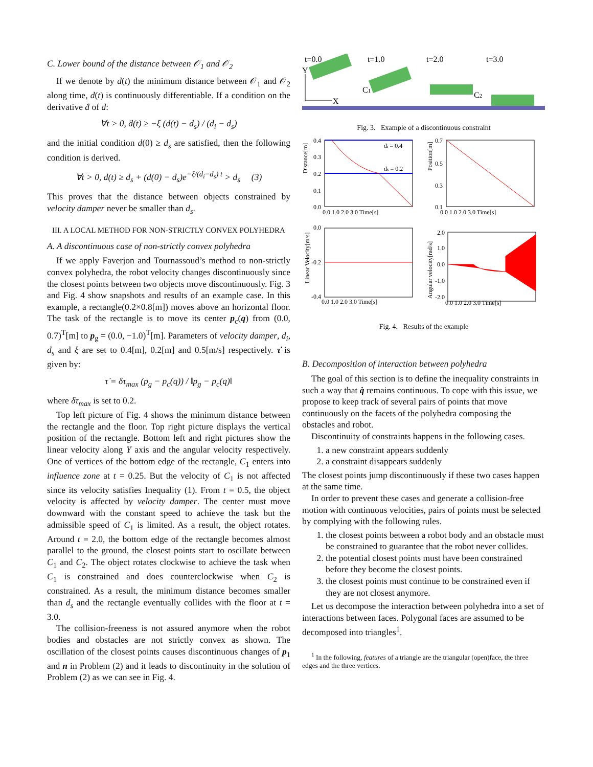C. Lower bound of the distance between 𝒪<sub>1</sub> and 𝒪<sub>2</sub>
If we denote by d(t) the minimum distance between 𝒪<sub>1</sub> and 𝒪<sub>2</sub> along time, d(t) is continuously differentiable. If a condition on the derivative ḋ of d:
∀t > 0, ḋ(t) ≥ −ξ (d(t) − d<sub>s</sub>) / (d<sub>i</sub> − d<sub>s</sub>)
and the initial condition d(0) ≥ d<sub>s</sub> are satisfied, then the following condition is derived.
∀t > 0, d(t) ≥ d<sub>s</sub> + (d(0) − d<sub>s</sub>)e<sup>−ξ/(d<sub>i</sub>−d<sub>s</sub>) t</sup> > d<sub>s</sub> (3)
This proves that the distance between objects constrained by velocity damper never be smaller than d<sub>s</sub>.
III. A LOCAL METHOD FOR NON-STRICTLY CONVEX POLYHEDRA
A. A discontinuous case of non-strictly convex polyhedra
If we apply Faverjon and Tournassoud’s method to non-strictly convex polyhedra, the robot velocity changes discontinuously since the closest points between two objects move discontinuously. Fig. 3 and Fig. 4 show snapshots and results of an example case. In this example, a rectangle(0.2×0.8[m]) moves above an horizontal floor. The task of the rectangle is to move its center p<sub>c</sub>(q) from (0.0, 0.7)<sup>T</sup>[m] to p<sub>g</sub> = (0.0, −1.0)<sup>T</sup>[m]. Parameters of velocity damper, d<sub>i</sub>, d<sub>s</sub> and ξ are set to 0.4[m], 0.2[m] and 0.5[m/s] respectively. τ̇ is given by:
τ̇ = δτ<sub>max</sub> (p<sub>g</sub> − p<sub>c</sub>(q)) / ‖p<sub>g</sub> − p<sub>c</sub>(q)‖
where δτ<sub>max</sub> is set to 0.2.
Top left picture of Fig. 4 shows the minimum distance between the rectangle and the floor. Top right picture displays the vertical position of the rectangle. Bottom left and right pictures show the linear velocity along Y axis and the angular velocity respectively. One of vertices of the bottom edge of the rectangle, C<sub>1</sub> enters into influence zone at t = 0.25. But the velocity of C<sub>1</sub> is not affected since its velocity satisfies Inequality (1). From t = 0.5, the object velocity is affected by velocity damper. The center must move downward with the constant speed to achieve the task but the admissible speed of C<sub>1</sub> is limited. As a result, the object rotates. Around t = 2.0, the bottom edge of the rectangle becomes almost parallel to the ground, the closest points start to oscillate between C<sub>1</sub> and C<sub>2</sub>. The object rotates clockwise to achieve the task when C<sub>1</sub> is constrained and does counterclockwise when C<sub>2</sub> is constrained. As a result, the minimum distance becomes smaller than d<sub>s</sub> and the rectangle eventually collides with the floor at t = 3.0.
The collision-freeness is not assured anymore when the robot bodies and obstacles are not strictly convex as shown. The oscillation of the closest points causes discontinuous changes of p<sub>1</sub> and n in Problem (2) and it leads to discontinuity in the solution of Problem (2) as we can see in Fig. 4.
t=0.0
t=1.0
t=2.0
t=3.0
Y
X
C1
C2
Fig. 3. Example of a discontinuous constraint
di = 0.4
ds = 0.2
0.4
0.3
0.2
0.1
0.0
0.0 1.0 2.0 3.0 Time[s]
0.7
0.5
0.3
0.1
0.0 1.0 2.0 3.0 Time[s]
0.0
-0.2
-0.4
0.0 1.0 2.0 3.0 Time[s]
2.0
1.0
0.0
-1.0
-2.0
0.0 1.0 2.0 3.0 Time[s]
Distance[m]
Position[m]
Linear Velocity[m/s]
Angular velocity[rad/s]
Fig. 4. Results of the example
B. Decomposition of interaction between polyhedra
The goal of this section is to define the inequality constraints in such a way that q̇ remains continuous. To cope with this issue, we propose to keep track of several pairs of points that move continuously on the facets of the polyhedra composing the obstacles and robot.
Discontinuity of constraints happens in the following cases.
1. a new constraint appears suddenly
2. a constraint disappears suddenly
The closest points jump discontinuously if these two cases happen at the same time.
In order to prevent these cases and generate a collision-free motion with continuous velocities, pairs of points must be selected by complying with the following rules.
1. the closest points between a robot body and an obstacle must be constrained to guarantee that the robot never collides.
2. the potential closest points must have been constrained before they become the closest points.
3. the closest points must continue to be constrained even if they are not closest anymore.
Let us decompose the interaction between polyhedra into a set of interactions between faces. Polygonal faces are assumed to be decomposed into triangles<sup>1</sup>.
<sup>1</sup> In the following, features of a triangle are the triangular (open)face, the three edges and the three vertices.